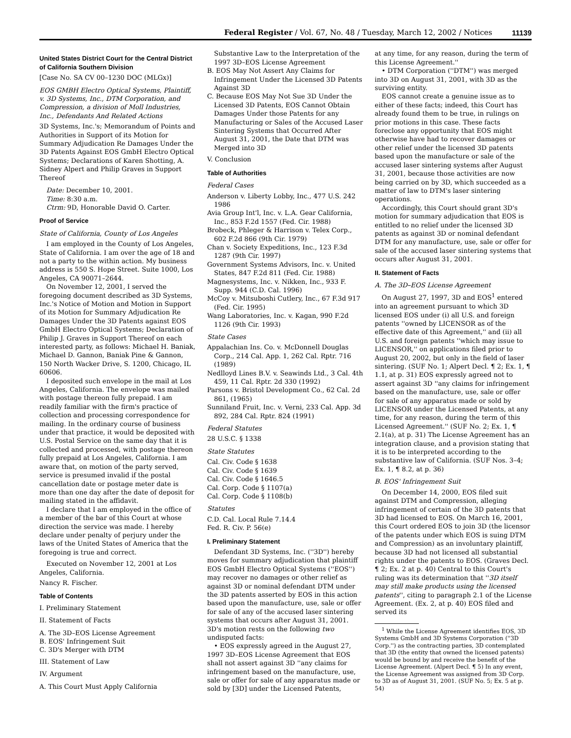Federal Register / Vol. 67, No. 48 / Tuesday, March 12, 2002 / Notices 11139
United States District Court for the Central District of California Southern Division
[Case No. SA CV 00–1230 DOC (MLGx)]
EOS GMBH Electro Optical Systems, Plaintiff, v. 3D Systems, Inc., DTM Corporation, and Compression, a division of Moll Industries, Inc., Defendants And Related Actions
3D Systems, Inc.'s; Memorandum of Points and Authorities in Support of its Motion for Summary Adjudication Re Damages Under the 3D Patents Against EOS GmbH Electro Optical Systems; Declarations of Karen Shotting, A. Sidney Alpert and Philip Graves in Support Thereof
Date: December 10, 2001.
Time: 8:30 a.m.
Ctrm: 9D, Honorable David O. Carter.
Proof of Service
State of California, County of Los Angeles
I am employed in the County of Los Angeles, State of California. I am over the age of 18 and not a party to the within action. My business address is 550 S. Hope Street. Suite 1000, Los Angeles, CA 90071–2644.
On November 12, 2001, I served the foregoing document described as 3D Systems, Inc.'s Notice of Motion and Motion in Support of its Motion for Summary Adjudication Re Damages Under the 3D Patents against EOS GmbH Electro Optical Systems; Declaration of Philip J. Graves in Support Thereof on each interested party, as follows: Michael H. Baniak, Michael D. Gannon, Baniak Pine & Gannon, 150 North Wacker Drive, S. 1200, Chicago, IL 60606.
I deposited such envelope in the mail at Los Angeles, California. The envelope was mailed with postage thereon fully prepaid. I am readily familiar with the firm's practice of collection and processing correspondence for mailing. In the ordinary course of business under that practice, it would be deposited with U.S. Postal Service on the same day that it is collected and processed, with postage thereon fully prepaid at Los Angeles, California. I am aware that, on motion of the party served, service is presumed invalid if the postal cancellation date or postage meter date is more than one day after the date of deposit for mailing stated in the affidavit.
I declare that I am employed in the office of a member of the bar of this Court at whose direction the service was made. I hereby declare under penalty of perjury under the laws of the United States of America that the foregoing is true and correct.
Executed on November 12, 2001 at Los Angeles, California.
Nancy R. Fischer.
Table of Contents
I. Preliminary Statement
II. Statement of Facts
A. The 3D–EOS License Agreement
B. EOS' Infringement Suit
C. 3D's Merger with DTM
III. Statement of Law
IV. Argument
A. This Court Must Apply California
Substantive Law to the Interpretation of the 1997 3D–EOS License Agreement
B. EOS May Not Assert Any Claims for Infringement Under the Licensed 3D Patents Against 3D
C. Because EOS May Not Sue 3D Under the Licensed 3D Patents, EOS Cannot Obtain Damages Under those Patents for any Manufacturing or Sales of the Accused Laser Sintering Systems that Occurred After August 31, 2001, the Date that DTM was Merged into 3D
V. Conclusion
Table of Authorities
Federal Cases
Anderson v. Liberty Lobby, Inc., 477 U.S. 242 1986
Avia Group Int'l, Inc. v. L.A. Gear California, Inc., 853 F.2d 1557 (Fed. Cir. 1988)
Brobeck, Phleger & Harrison v. Telex Corp., 602 F.2d 866 (9th Cir. 1979)
Chan v. Society Expeditions, Inc., 123 F.3d 1287 (9th Cir. 1997)
Government Systems Advisors, Inc. v. United States, 847 F.2d 811 (Fed. Cir. 1988)
Magnesystems, Inc. v. Nikken, Inc., 933 F. Supp. 944 (C.D. Cal. 1996)
McCoy v. Mitsuboshi Cutlery, Inc., 67 F.3d 917 (Fed. Cir. 1995)
Wang Laboratories, Inc. v. Kagan, 990 F.2d 1126 (9th Cir. 1993)
State Cases
Appalachian Ins. Co. v. McDonnell Douglas Corp., 214 Cal. App. 1, 262 Cal. Rptr. 716 (1989)
Nedlloyd Lines B.V. v. Seawinds Ltd., 3 Cal. 4th 459, 11 Cal. Rptr. 2d 330 (1992)
Parsons v. Bristol Development Co., 62 Cal. 2d 861, (1965)
Sunniland Fruit, Inc. v. Verni, 233 Cal. App. 3d 892, 284 Cal. Rptr. 824 (1991)
Federal Statutes
28 U.S.C. § 1338
State Statutes
Cal. Civ. Code § 1638
Cal. Civ. Code § 1639
Cal. Civ. Code § 1646.5
Cal. Corp. Code § 1107(a)
Cal. Corp. Code § 1108(b)
Statutes
C.D. Cal. Local Rule 7.14.4
Fed. R. Civ. P. 56(e)
I. Preliminary Statement
Defendant 3D Systems, Inc. (''3D'') hereby moves for summary adjudication that plaintiff EOS GmbH Electro Optical Systems (''EOS'') may recover no damages or other relief as against 3D or nominal defendant DTM under the 3D patents asserted by EOS in this action based upon the manufacture, use, sale or offer for sale of any of the accused laser sintering systems that occurs after August 31, 2001. 3D's motion rests on the following two undisputed facts:
• EOS expressly agreed in the August 27, 1997 3D–EOS License Agreement that EOS shall not assert against 3D ''any claims for infringement based on the manufacture, use, sale or offer for sale of any apparatus made or sold by [3D] under the Licensed Patents,
at any time, for any reason, during the term of this License Agreement.''
• DTM Corporation (''DTM'') was merged into 3D on August 31, 2001, with 3D as the surviving entity.
EOS cannot create a genuine issue as to either of these facts; indeed, this Court has already found them to be true, in rulings on prior motions in this case. These facts foreclose any opportunity that EOS might otherwise have had to recover damages or other relief under the licensed 3D patents based upon the manufacture or sale of the accused laser sintering systems after August 31, 2001, because those activities are now being carried on by 3D, which succeeded as a matter of law to DTM's laser sintering operations.
Accordingly, this Court should grant 3D's motion for summary adjudication that EOS is entitled to no relief under the licensed 3D patents as against 3D or nominal defendant DTM for any manufacture, use, sale or offer for sale of the accused laser sintering systems that occurs after August 31, 2001.
II. Statement of Facts
A. The 3D–EOS License Agreement
On August 27, 1997, 3D and EOS<sup>1</sup> entered into an agreement pursuant to which 3D licensed EOS under (i) all U.S. and foreign patents ''owned by LICENSOR as of the effective date of this Agreement,'' and (ii) all U.S. and foreign patents ''which may issue to LICENSOR,'' on applications filed prior to August 20, 2002, but only in the field of laser sintering. (SUF No. 1; Alpert Decl. ¶ 2; Ex. 1, ¶ 1.1, at p. 31) EOS expressly agreed not to assert against 3D ''any claims for infringement based on the manufacture, use, sale or offer for sale of any apparatus made or sold by LICENSOR under the Licensed Patents, at any time, for any reason, during the term of this Licensed Agreement.'' (SUF No. 2; Ex. 1, ¶ 2.1(a), at p. 31) The License Agreement has an integration clause, and a provision stating that it is to be interpreted according to the substantive law of California. (SUF Nos. 3–4; Ex. 1, ¶ 8.2, at p. 36)
B. EOS' Infringement Suit
On December 14, 2000, EOS filed suit against DTM and Compression, alleging infringement of certain of the 3D patents that 3D had licensed to EOS. On March 16, 2001, this Court ordered EOS to join 3D (the licensor of the patents under which EOS is suing DTM and Compression) as an involuntary plaintiff, because 3D had not licensed all substantial rights under the patents to EOS. (Graves Decl. ¶ 2; Ex. 2 at p. 40) Central to this Court's ruling was its determination that ''3D itself may still make products using the licensed patents'', citing to paragraph 2.1 of the License Agreement. (Ex. 2, at p. 40) EOS filed and served its
<sup>1</sup> While the License Agreement identifies EOS, 3D Systems GmbH and 3D Systems Corporation (''3D Corp.'') as the contracting parties, 3D contemplated that 3D (the entity that owned the licensed patents) would be bound by and receive the benefit of the License Agreement. (Alpert Decl. ¶ 5) In any event, the License Agreement was assigned from 3D Corp. to 3D as of August 31, 2001. (SUF No. 5; Ex. 5 at p. 54)